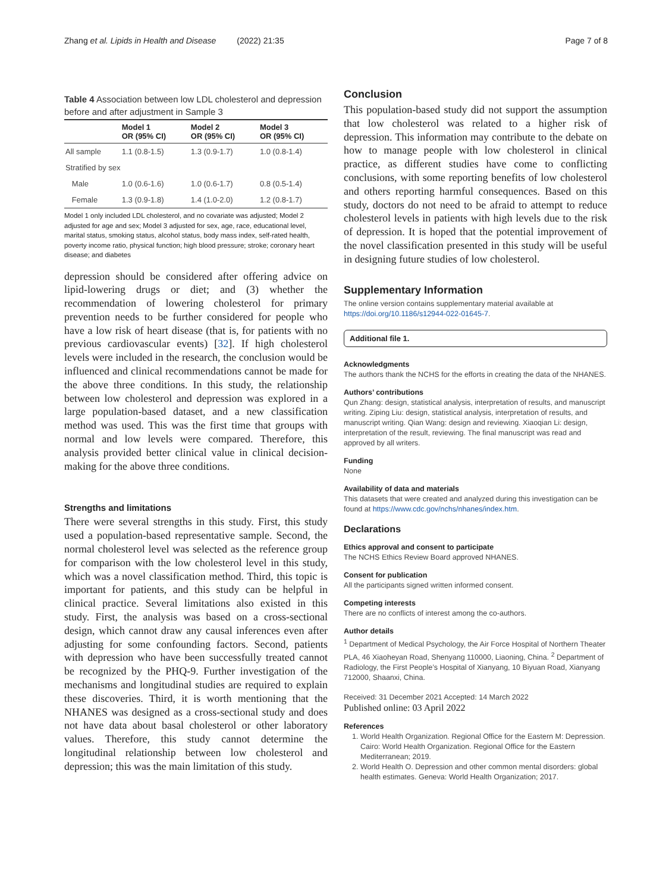Zhang et al. Lipids in Health and Disease (2022) 21:35 Page 7 of 8
Table 4 Association between low LDL cholesterol and depression before and after adjustment in Sample 3
| | Model 1 OR (95% CI) | Model 2 OR (95% CI) | Model 3 OR (95% CI) |
| --- | --- | --- | --- |
| All sample | 1.1 (0.8-1.5) | 1.3 (0.9-1.7) | 1.0 (0.8-1.4) |
| Stratified by sex | | | |
| Male | 1.0 (0.6-1.6) | 1.0 (0.6-1.7) | 0.8 (0.5-1.4) |
| Female | 1.3 (0.9-1.8) | 1.4 (1.0-2.0) | 1.2 (0.8-1.7) |
Model 1 only included LDL cholesterol, and no covariate was adjusted; Model 2 adjusted for age and sex; Model 3 adjusted for sex, age, race, educational level, marital status, smoking status, alcohol status, body mass index, self-rated health, poverty income ratio, physical function; high blood pressure; stroke; coronary heart disease; and diabetes
depression should be considered after offering advice on lipid-lowering drugs or diet; and (3) whether the recommendation of lowering cholesterol for primary prevention needs to be further considered for people who have a low risk of heart disease (that is, for patients with no previous cardiovascular events) [32]. If high cholesterol levels were included in the research, the conclusion would be influenced and clinical recommendations cannot be made for the above three conditions. In this study, the relationship between low cholesterol and depression was explored in a large population-based dataset, and a new classification method was used. This was the first time that groups with normal and low levels were compared. Therefore, this analysis provided better clinical value in clinical decision-making for the above three conditions.
Strengths and limitations
There were several strengths in this study. First, this study used a population-based representative sample. Second, the normal cholesterol level was selected as the reference group for comparison with the low cholesterol level in this study, which was a novel classification method. Third, this topic is important for patients, and this study can be helpful in clinical practice. Several limitations also existed in this study. First, the analysis was based on a cross-sectional design, which cannot draw any causal inferences even after adjusting for some confounding factors. Second, patients with depression who have been successfully treated cannot be recognized by the PHQ-9. Further investigation of the mechanisms and longitudinal studies are required to explain these discoveries. Third, it is worth mentioning that the NHANES was designed as a cross-sectional study and does not have data about basal cholesterol or other laboratory values. Therefore, this study cannot determine the longitudinal relationship between low cholesterol and depression; this was the main limitation of this study.
Conclusion
This population-based study did not support the assumption that low cholesterol was related to a higher risk of depression. This information may contribute to the debate on how to manage people with low cholesterol in clinical practice, as different studies have come to conflicting conclusions, with some reporting benefits of low cholesterol and others reporting harmful consequences. Based on this study, doctors do not need to be afraid to attempt to reduce cholesterol levels in patients with high levels due to the risk of depression. It is hoped that the potential improvement of the novel classification presented in this study will be useful in designing future studies of low cholesterol.
Supplementary Information
The online version contains supplementary material available at https://doi.org/10.1186/s12944-022-01645-7.
Additional file 1.
Acknowledgments
The authors thank the NCHS for the efforts in creating the data of the NHANES.
Authors’ contributions
Qun Zhang: design, statistical analysis, interpretation of results, and manuscript writing. Ziping Liu: design, statistical analysis, interpretation of results, and manuscript writing. Qian Wang: design and reviewing. Xiaoqian Li: design, interpretation of the result, reviewing. The final manuscript was read and approved by all writers.
Funding
None
Availability of data and materials
This datasets that were created and analyzed during this investigation can be found at https://www.cdc.gov/nchs/nhanes/index.htm.
Declarations
Ethics approval and consent to participate
The NCHS Ethics Review Board approved NHANES.
Consent for publication
All the participants signed written informed consent.
Competing interests
There are no conflicts of interest among the co-authors.
Author details
<sup>1</sup> Department of Medical Psychology, the Air Force Hospital of Northern Theater PLA, 46 Xiaoheyan Road, Shenyang 110000, Liaoning, China. <sup>2</sup> Department of Radiology, the First People’s Hospital of Xianyang, 10 Biyuan Road, Xianyang 712000, Shaanxi, China.
Received: 31 December 2021 Accepted: 14 March 2022
Published online: 03 April 2022
References
1. World Health Organization. Regional Office for the Eastern M: Depression. Cairo: World Health Organization. Regional Office for the Eastern Mediterranean; 2019.
2. World Health O. Depression and other common mental disorders: global health estimates. Geneva: World Health Organization; 2017.